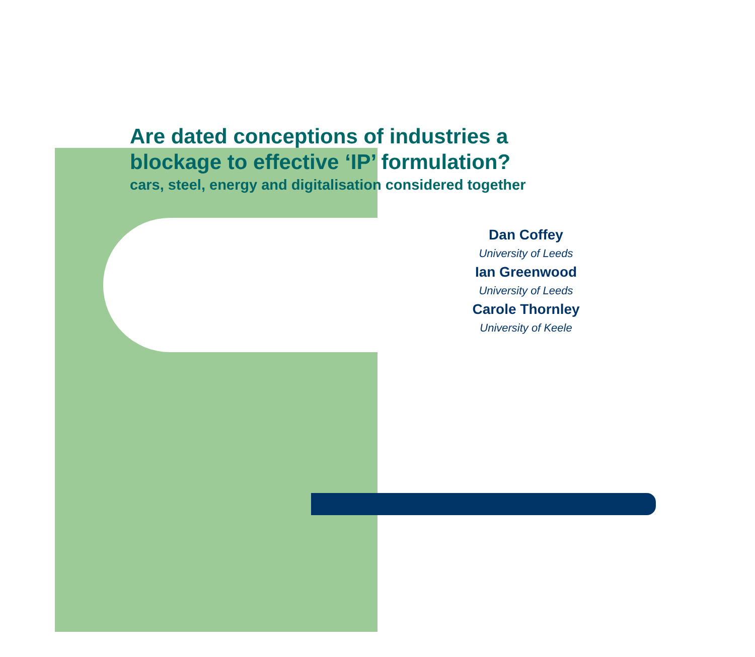Are dated conceptions of industries a
blockage to effective ‘IP’ formulation?
cars, steel, energy and digitalisation considered together
Dan Coffey
University of Leeds
Ian Greenwood
University of Leeds
Carole Thornley
University of Keele